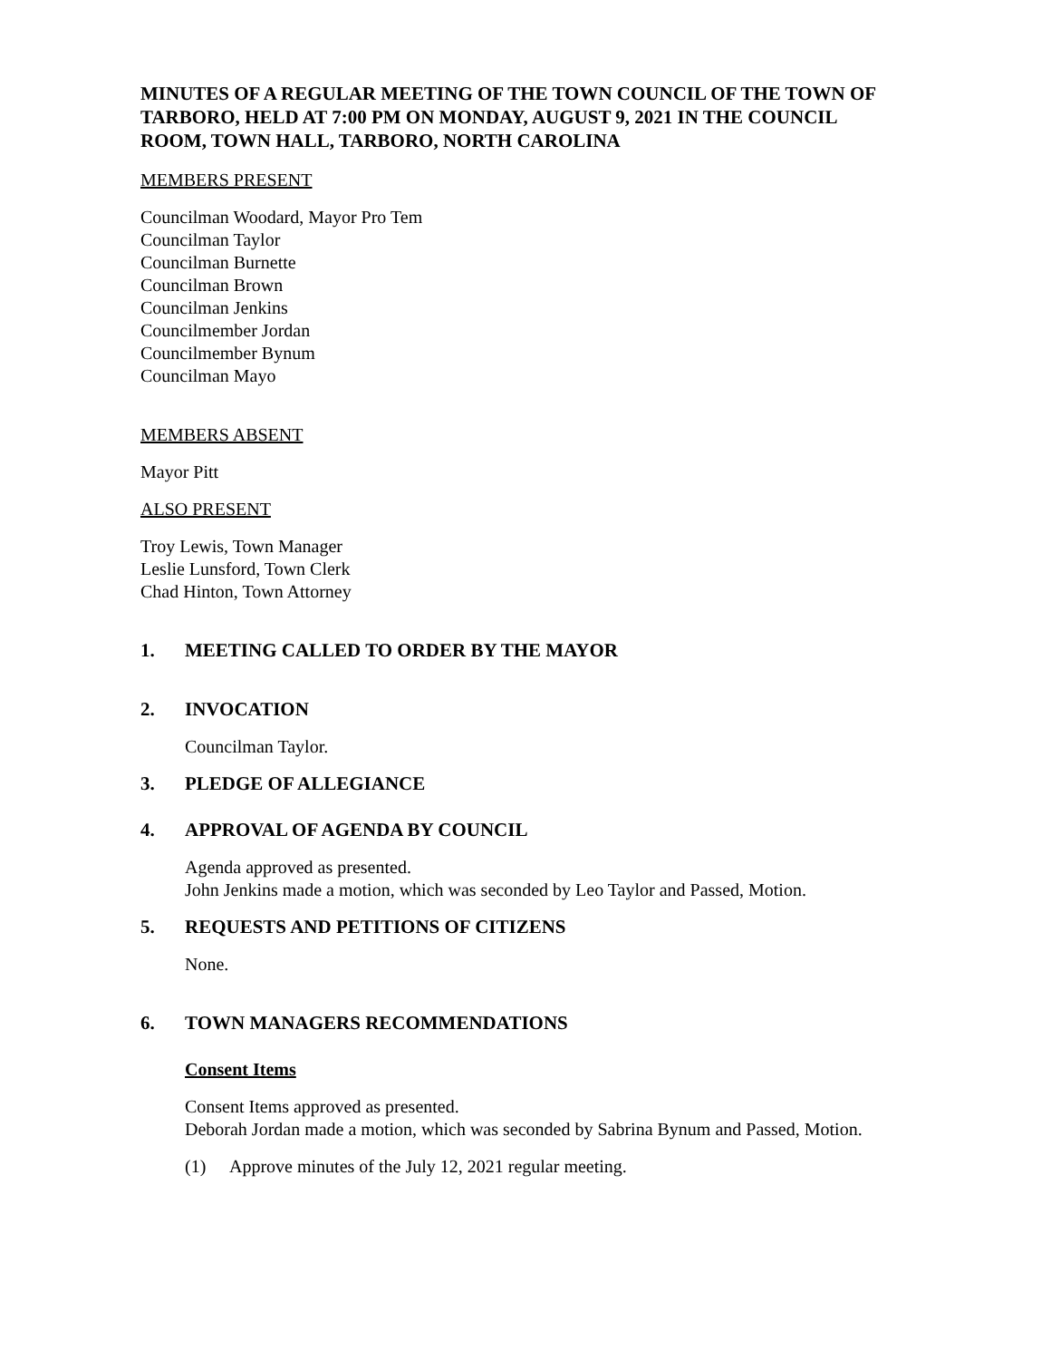MINUTES OF A REGULAR MEETING OF THE TOWN COUNCIL OF THE TOWN OF TARBORO, HELD AT 7:00 PM ON MONDAY, AUGUST 9, 2021 IN THE COUNCIL ROOM, TOWN HALL, TARBORO, NORTH CAROLINA
MEMBERS PRESENT
Councilman Woodard, Mayor Pro Tem
Councilman Taylor
Councilman Burnette
Councilman Brown
Councilman Jenkins
Councilmember Jordan
Councilmember Bynum
Councilman Mayo
MEMBERS ABSENT
Mayor Pitt
ALSO PRESENT
Troy Lewis, Town Manager
Leslie Lunsford, Town Clerk
Chad Hinton, Town Attorney
1. MEETING CALLED TO ORDER BY THE MAYOR
2. INVOCATION
Councilman Taylor.
3. PLEDGE OF ALLEGIANCE
4. APPROVAL OF AGENDA BY COUNCIL
Agenda approved as presented.
John Jenkins made a motion, which was seconded by Leo Taylor and Passed, Motion.
5. REQUESTS AND PETITIONS OF CITIZENS
None.
6. TOWN MANAGERS RECOMMENDATIONS
Consent Items
Consent Items approved as presented.
Deborah Jordan made a motion, which was seconded by Sabrina Bynum and Passed, Motion.
(1) Approve minutes of the July 12, 2021 regular meeting.